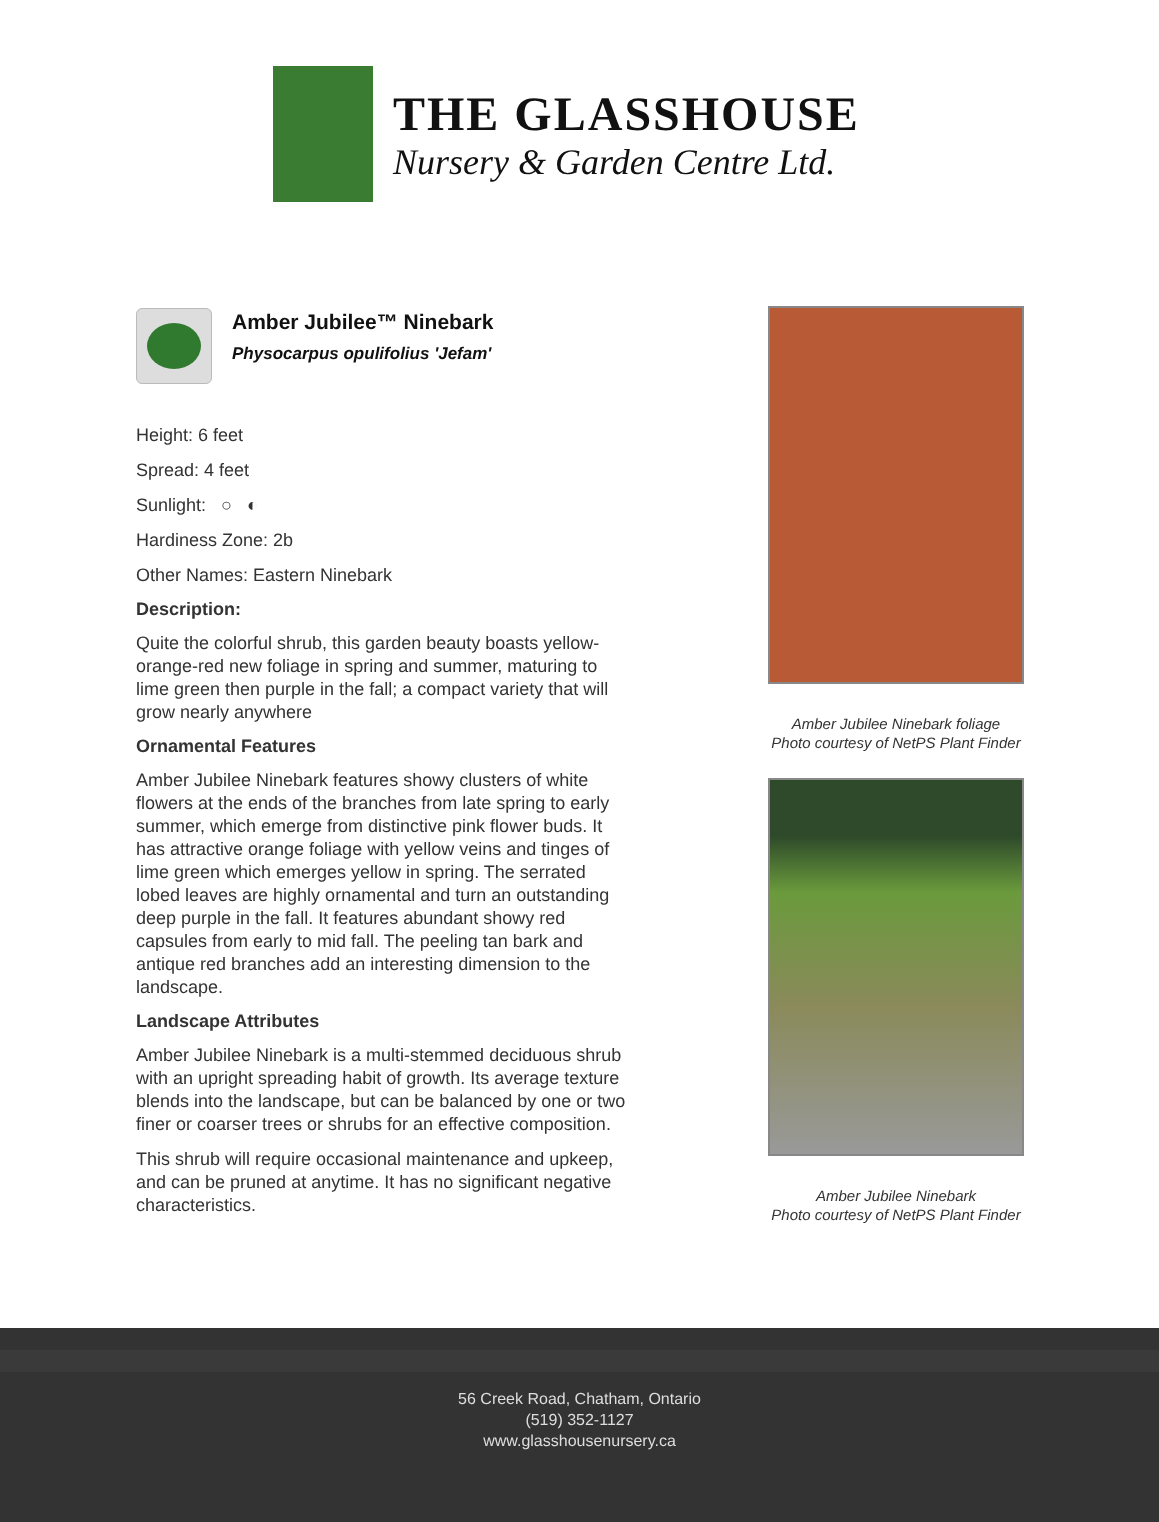THE GLASSHOUSE
Nursery & Garden Centre Ltd.
Amber Jubilee™ Ninebark
Physocarpus opulifolius 'Jefam'
Height: 6 feet
Spread: 4 feet
Sunlight: ○ ◐
Hardiness Zone: 2b
Other Names: Eastern Ninebark
Description:
Quite the colorful shrub, this garden beauty boasts yellow-orange-red new foliage in spring and summer, maturing to lime green then purple in the fall; a compact variety that will grow nearly anywhere
Ornamental Features
Amber Jubilee Ninebark features showy clusters of white flowers at the ends of the branches from late spring to early summer, which emerge from distinctive pink flower buds. It has attractive orange foliage with yellow veins and tinges of lime green which emerges yellow in spring. The serrated lobed leaves are highly ornamental and turn an outstanding deep purple in the fall. It features abundant showy red capsules from early to mid fall. The peeling tan bark and antique red branches add an interesting dimension to the landscape.
Landscape Attributes
Amber Jubilee Ninebark is a multi-stemmed deciduous shrub with an upright spreading habit of growth. Its average texture blends into the landscape, but can be balanced by one or two finer or coarser trees or shrubs for an effective composition.
This shrub will require occasional maintenance and upkeep, and can be pruned at anytime. It has no significant negative characteristics.
Amber Jubilee Ninebark foliage
Photo courtesy of NetPS Plant Finder
Amber Jubilee Ninebark
Photo courtesy of NetPS Plant Finder
56 Creek Road, Chatham, Ontario
(519) 352-1127
www.glasshousenursery.ca